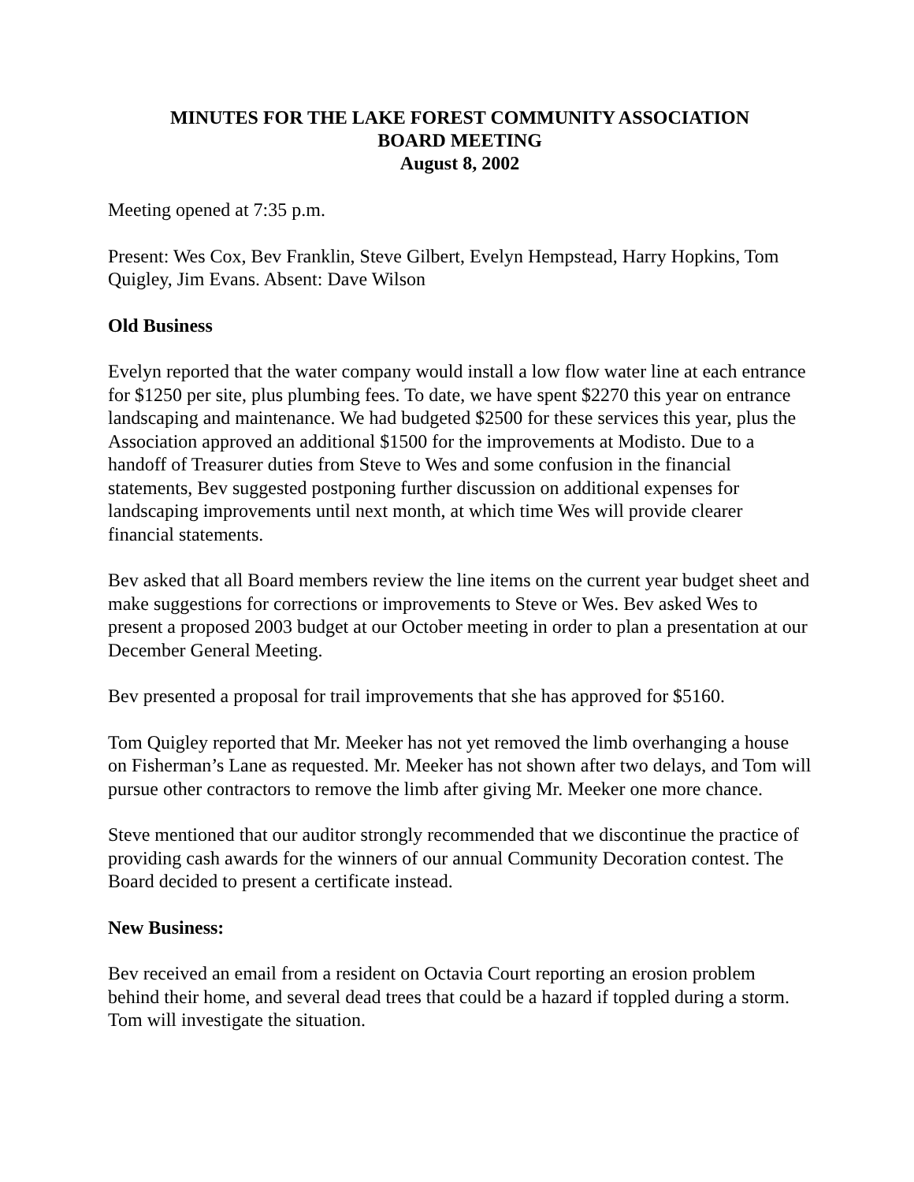MINUTES FOR THE LAKE FOREST COMMUNITY ASSOCIATION
BOARD MEETING
August 8, 2002
Meeting opened at 7:35 p.m.
Present: Wes Cox, Bev Franklin, Steve Gilbert, Evelyn Hempstead, Harry Hopkins, Tom Quigley, Jim Evans. Absent: Dave Wilson
Old Business
Evelyn reported that the water company would install a low flow water line at each entrance for $1250 per site, plus plumbing fees. To date, we have spent $2270 this year on entrance landscaping and maintenance. We had budgeted $2500 for these services this year, plus the Association approved an additional $1500 for the improvements at Modisto. Due to a handoff of Treasurer duties from Steve to Wes and some confusion in the financial statements, Bev suggested postponing further discussion on additional expenses for landscaping improvements until next month, at which time Wes will provide clearer financial statements.
Bev asked that all Board members review the line items on the current year budget sheet and make suggestions for corrections or improvements to Steve or Wes. Bev asked Wes to present a proposed 2003 budget at our October meeting in order to plan a presentation at our December General Meeting.
Bev presented a proposal for trail improvements that she has approved for $5160.
Tom Quigley reported that Mr. Meeker has not yet removed the limb overhanging a house on Fisherman’s Lane as requested. Mr. Meeker has not shown after two delays, and Tom will pursue other contractors to remove the limb after giving Mr. Meeker one more chance.
Steve mentioned that our auditor strongly recommended that we discontinue the practice of providing cash awards for the winners of our annual Community Decoration contest. The Board decided to present a certificate instead.
New Business:
Bev received an email from a resident on Octavia Court reporting an erosion problem behind their home, and several dead trees that could be a hazard if toppled during a storm. Tom will investigate the situation.